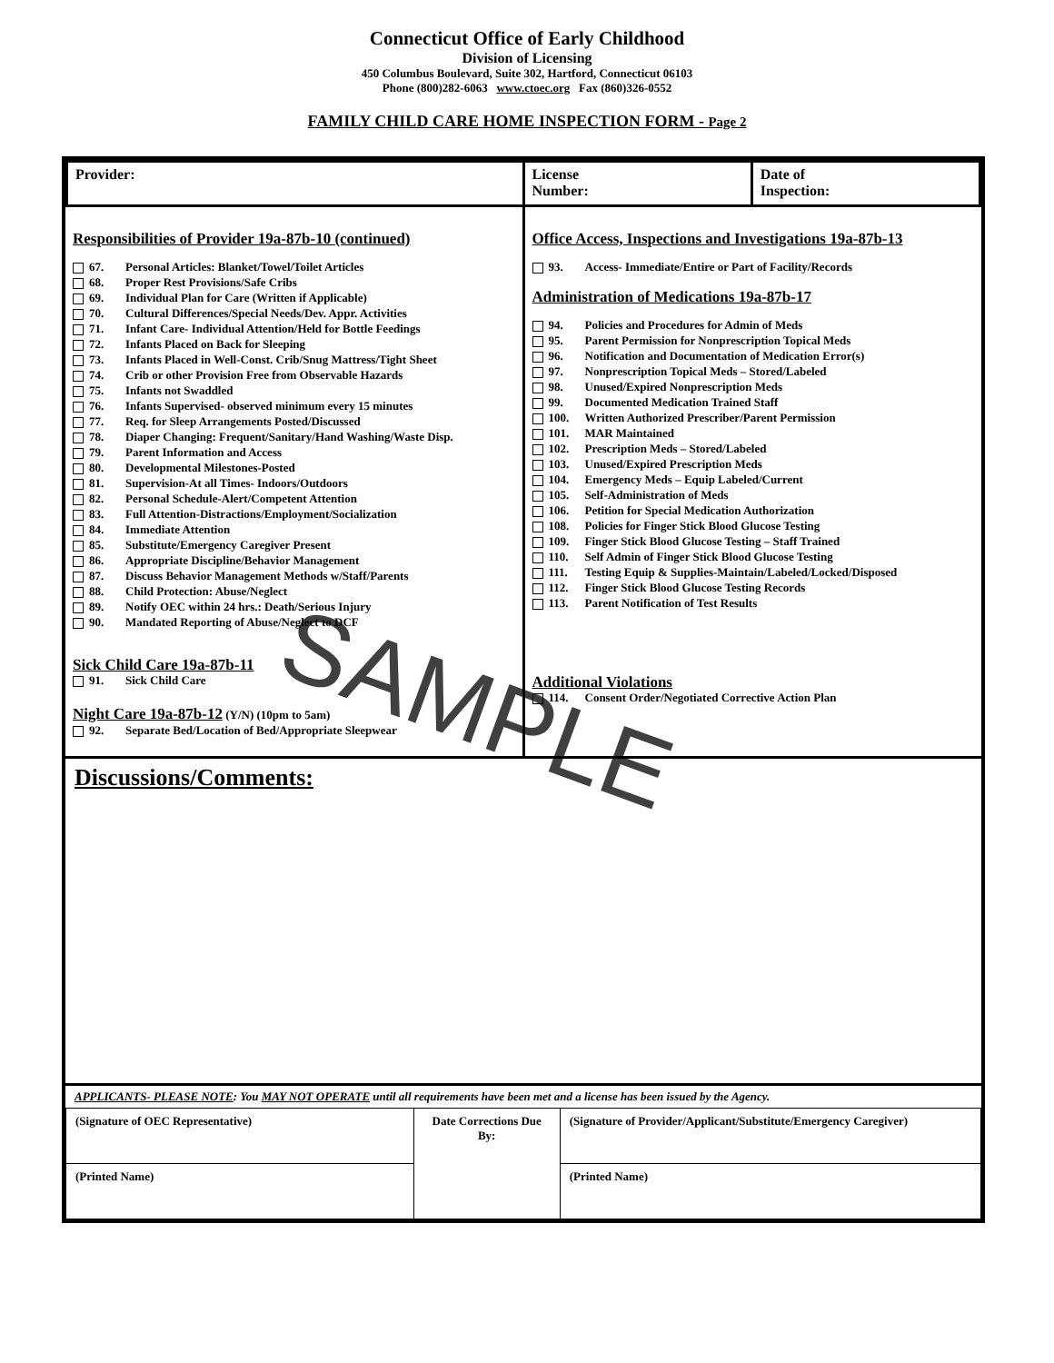Connecticut Office of Early Childhood
Division of Licensing
450 Columbus Boulevard, Suite 302, Hartford, Connecticut 06103
Phone (800)282-6063 www.ctoec.org Fax (860)326-0552
FAMILY CHILD CARE HOME INSPECTION FORM - Page 2
| Provider: | License Number: | Date of Inspection: |
| Responsibilities of Provider 19a-87b-10 (continued) 67. Personal Articles: Blanket/Towel/Toilet Articles 68. Proper Rest Provisions/Safe Cribs 69. Individual Plan for Care (Written if Applicable) 70. Cultural Differences/Special Needs/Dev. Appr. Activities 71. Infant Care- Individual Attention/Held for Bottle Feedings 72. Infants Placed on Back for Sleeping 73. Infants Placed in Well-Const. Crib/Snug Mattress/Tight Sheet 74. Crib or other Provision Free from Observable Hazards 75. Infants not Swaddled 76. Infants Supervised- observed minimum every 15 minutes 77. Req. for Sleep Arrangements Posted/Discussed 78. Diaper Changing: Frequent/Sanitary/Hand Washing/Waste Disp. 79. Parent Information and Access 80. Developmental Milestones-Posted 81. Supervision-At all Times- Indoors/Outdoors 82. Personal Schedule-Alert/Competent Attention 83. Full Attention-Distractions/Employment/Socialization 84. Immediate Attention 85. Substitute/Emergency Caregiver Present 86. Appropriate Discipline/Behavior Management 87. Discuss Behavior Management Methods w/Staff/Parents 88. Child Protection: Abuse/Neglect 89. Notify OEC within 24 hrs.: Death/Serious Injury 90. Mandated Reporting of Abuse/Neglect to DCF Sick Child Care 19a-87b-11 91. Sick Child Care Night Care 19a-87b-12 (Y/N) (10pm to 5am) 92. Separate Bed/Location of Bed/Appropriate Sleepwear | Office Access, Inspections and Investigations 19a-87b-13 93. Access- Immediate/Entire or Part of Facility/Records Administration of Medications 19a-87b-17 94. Policies and Procedures for Admin of Meds 95. Parent Permission for Nonprescription Topical Meds 96. Notification and Documentation of Medication Error(s) 97. Nonprescription Topical Meds – Stored/Labeled 98. Unused/Expired Nonprescription Meds 99. Documented Medication Trained Staff 100. Written Authorized Prescriber/Parent Permission 101. MAR Maintained 102. Prescription Meds – Stored/Labeled 103. Unused/Expired Prescription Meds 104. Emergency Meds – Equip Labeled/Current 105. Self-Administration of Meds 106. Petition for Special Medication Authorization 108. Policies for Finger Stick Blood Glucose Testing 109. Finger Stick Blood Glucose Testing – Staff Trained 110. Self Admin of Finger Stick Blood Glucose Testing 111. Testing Equip & Supplies-Maintain/Labeled/Locked/Disposed 112. Finger Stick Blood Glucose Testing Records 113. Parent Notification of Test Results Additional Violations 114. Consent Order/Negotiated Corrective Action Plan |
Discussions/Comments:
APPLICANTS- PLEASE NOTE: You MAY NOT OPERATE until all requirements have been met and a license has been issued by the Agency.
| (Signature of OEC Representative) | Date Corrections Due By: | (Signature of Provider/Applicant/Substitute/Emergency Caregiver) |
| (Printed Name) | | (Printed Name) |
SAMPLE